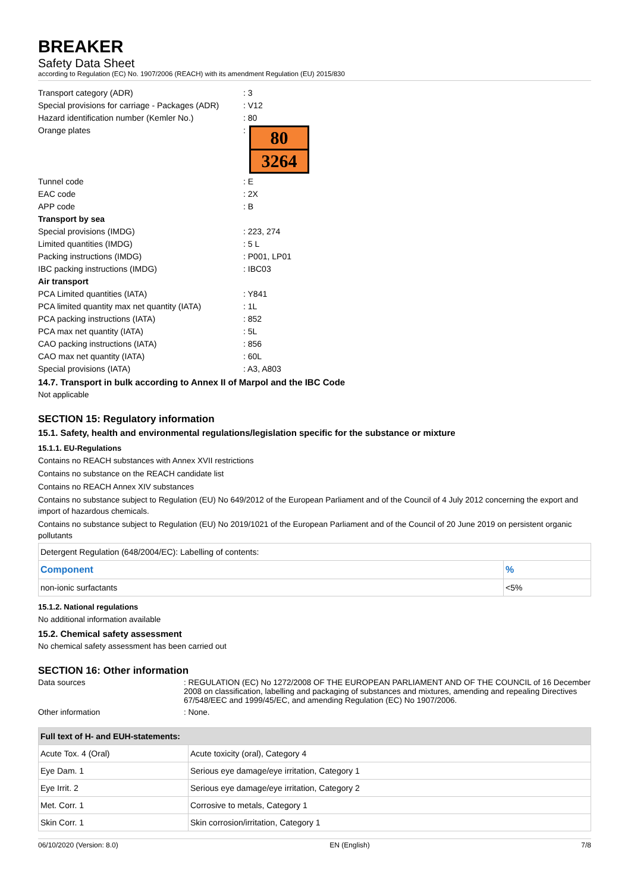BREAKER
Safety Data Sheet
according to Regulation (EC) No. 1907/2006 (REACH) with its amendment Regulation (EU) 2015/830
Transport category (ADR)
: 3
Special provisions for carriage - Packages (ADR)
: V12
Hazard identification number (Kemler No.)
: 80
Orange plates
:
80
3264
Tunnel code
: E
EAC code
: 2X
APP code
: B
Transport by sea
Special provisions (IMDG)
: 223, 274
Limited quantities (IMDG)
: 5 L
Packing instructions (IMDG)
: P001, LP01
IBC packing instructions (IMDG)
: IBC03
Air transport
PCA Limited quantities (IATA)
: Y841
PCA limited quantity max net quantity (IATA)
: 1L
PCA packing instructions (IATA)
: 852
PCA max net quantity (IATA)
: 5L
CAO packing instructions (IATA)
: 856
CAO max net quantity (IATA)
: 60L
Special provisions (IATA)
: A3, A803
14.7. Transport in bulk according to Annex II of Marpol and the IBC Code
Not applicable
SECTION 15: Regulatory information
15.1. Safety, health and environmental regulations/legislation specific for the substance or mixture
15.1.1. EU-Regulations
Contains no REACH substances with Annex XVII restrictions
Contains no substance on the REACH candidate list
Contains no REACH Annex XIV substances
Contains no substance subject to Regulation (EU) No 649/2012 of the European Parliament and of the Council of 4 July 2012 concerning the export and import of hazardous chemicals.
Contains no substance subject to Regulation (EU) No 2019/1021 of the European Parliament and of the Council of 20 June 2019 on persistent organic pollutants
| Detergent Regulation (648/2004/EC): Labelling of contents: | |
| Component | % |
| non-ionic surfactants | <5% |
15.1.2. National regulations
No additional information available
15.2. Chemical safety assessment
No chemical safety assessment has been carried out
SECTION 16: Other information
Data sources
: REGULATION (EC) No 1272/2008 OF THE EUROPEAN PARLIAMENT AND OF THE COUNCIL of 16 December 2008 on classification, labelling and packaging of substances and mixtures, amending and repealing Directives 67/548/EEC and 1999/45/EC, and amending Regulation (EC) No 1907/2006.
Other information
: None.
| Full text of H- and EUH-statements: | |
| --- | --- |
| Acute Tox. 4 (Oral) | Acute toxicity (oral), Category 4 |
| Eye Dam. 1 | Serious eye damage/eye irritation, Category 1 |
| Eye Irrit. 2 | Serious eye damage/eye irritation, Category 2 |
| Met. Corr. 1 | Corrosive to metals, Category 1 |
| Skin Corr. 1 | Skin corrosion/irritation, Category 1 |
06/10/2020 (Version: 8.0) EN (English) 7/8